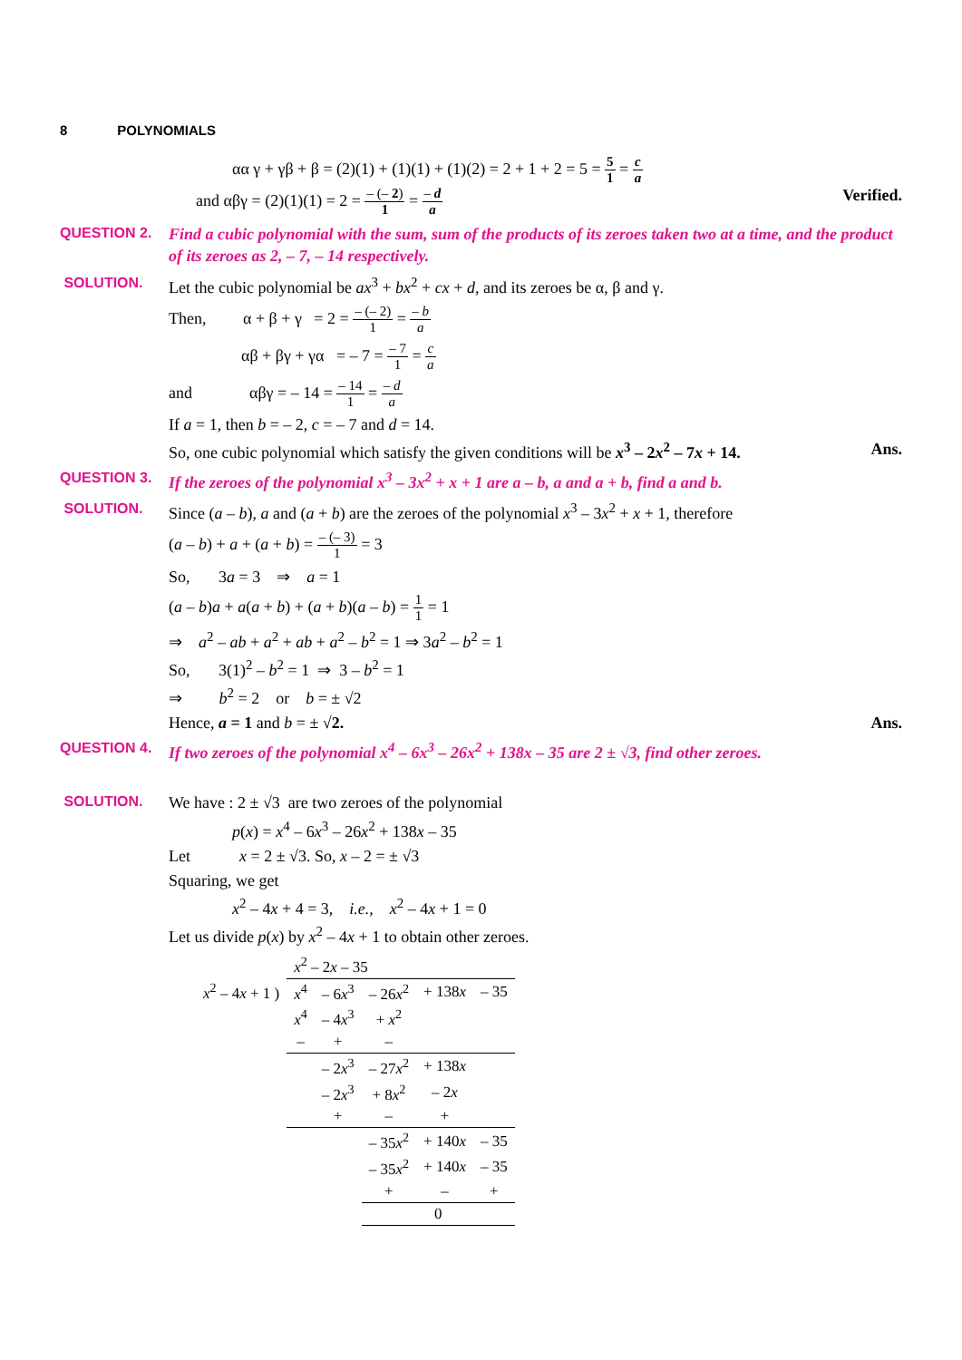8 POLYNOMIALS
αα γ + γβ + β = (2)(1) + (1)(1) + (1)(2) = 2 + 1 + 2 = 5 = 5 1 = c a
and αβγ = (2)(1)(1) = 2 = – (– 2) 1 = – d a Verified.
QUESTION 2. Find a cubic polynomial with the sum, sum of the products of its zeroes taken two at a time, and the product of its zeroes as 2, – 7, – 14 respectively.
SOLUTION. Let the cubic polynomial be ax<sup>3</sup> + bx<sup>2</sup> + cx + d, and its zeroes be α, β and γ.
Then, α + β + γ = 2 = – (– 2) 1 = – b a
αβ + βγ + γα = – 7 = – 7 1 = c a
and αβγ = – 14 = – 14 1 = – d a
If a = 1, then b = – 2, c = – 7 and d = 14.
So, one cubic polynomial which satisfy the given conditions will be x<sup>3</sup> – 2x<sup>2</sup> – 7x + 14. Ans.
QUESTION 3. If the zeroes of the polynomial x<sup>3</sup> – 3x<sup>2</sup> + x + 1 are a – b, a and a + b, find a and b.
SOLUTION. Since (a – b), a and (a + b) are the zeroes of the polynomial x<sup>3</sup> – 3x<sup>2</sup> + x + 1, therefore
(a – b) + a + (a + b) = – (– 3) 1 = 3
So, 3a = 3 ⇒ a = 1
(a – b)a + a(a + b) + (a + b)(a – b) = 1 1 = 1
⇒ a<sup>2</sup> – ab + a<sup>2</sup> + ab + a<sup>2</sup> – b<sup>2</sup> = 1 ⇒ 3a<sup>2</sup> – b<sup>2</sup> = 1
So, 3(1)<sup>2</sup> – b<sup>2</sup> = 1 ⇒ 3 – b<sup>2</sup> = 1
⇒ b<sup>2</sup> = 2 or b = ± √2
Hence, a = 1 and b = ± √2. Ans.
QUESTION 4. If two zeroes of the polynomial x<sup>4</sup> – 6x<sup>3</sup> – 26x<sup>2</sup> + 138x – 35 are 2 ± √3, find other zeroes.
SOLUTION. We have : 2 ± √3 are two zeroes of the polynomial
p(x) = x<sup>4</sup> – 6x<sup>3</sup> – 26x<sup>2</sup> + 138x – 35
Let x = 2 ± √3. So, x – 2 = ± √3
Squaring, we get
x<sup>2</sup> – 4x + 4 = 3, i.e., x<sup>2</sup> – 4x + 1 = 0
Let us divide p(x) by x<sup>2</sup> – 4x + 1 to obtain other zeroes.
| | x<sup>2</sup> – 2 x – 35 | | | | |
| x<sup>2</sup> – 4 x + 1 ) | x<sup>4</sup> | – 6 x<sup>3</sup> | – 26 x<sup>2</sup> | + 138 x | – 35 |
| | x<sup>4</sup> | – 4 x<sup>3</sup> | + x<sup>2</sup> | | |
| | – | + | – | | |
| | | – 2 x<sup>3</sup> | – 27 x<sup>2</sup> | + 138 x | |
| | | – 2 x<sup>3</sup> | + 8 x<sup>2</sup> | – 2 x | |
| | | + | – | + | |
| | | | – 35 x<sup>2</sup> | + 140 x | – 35 |
| | | | – 35 x<sup>2</sup> | + 140 x | – 35 |
| | | | + | – | + |
| | | | 0 | | |